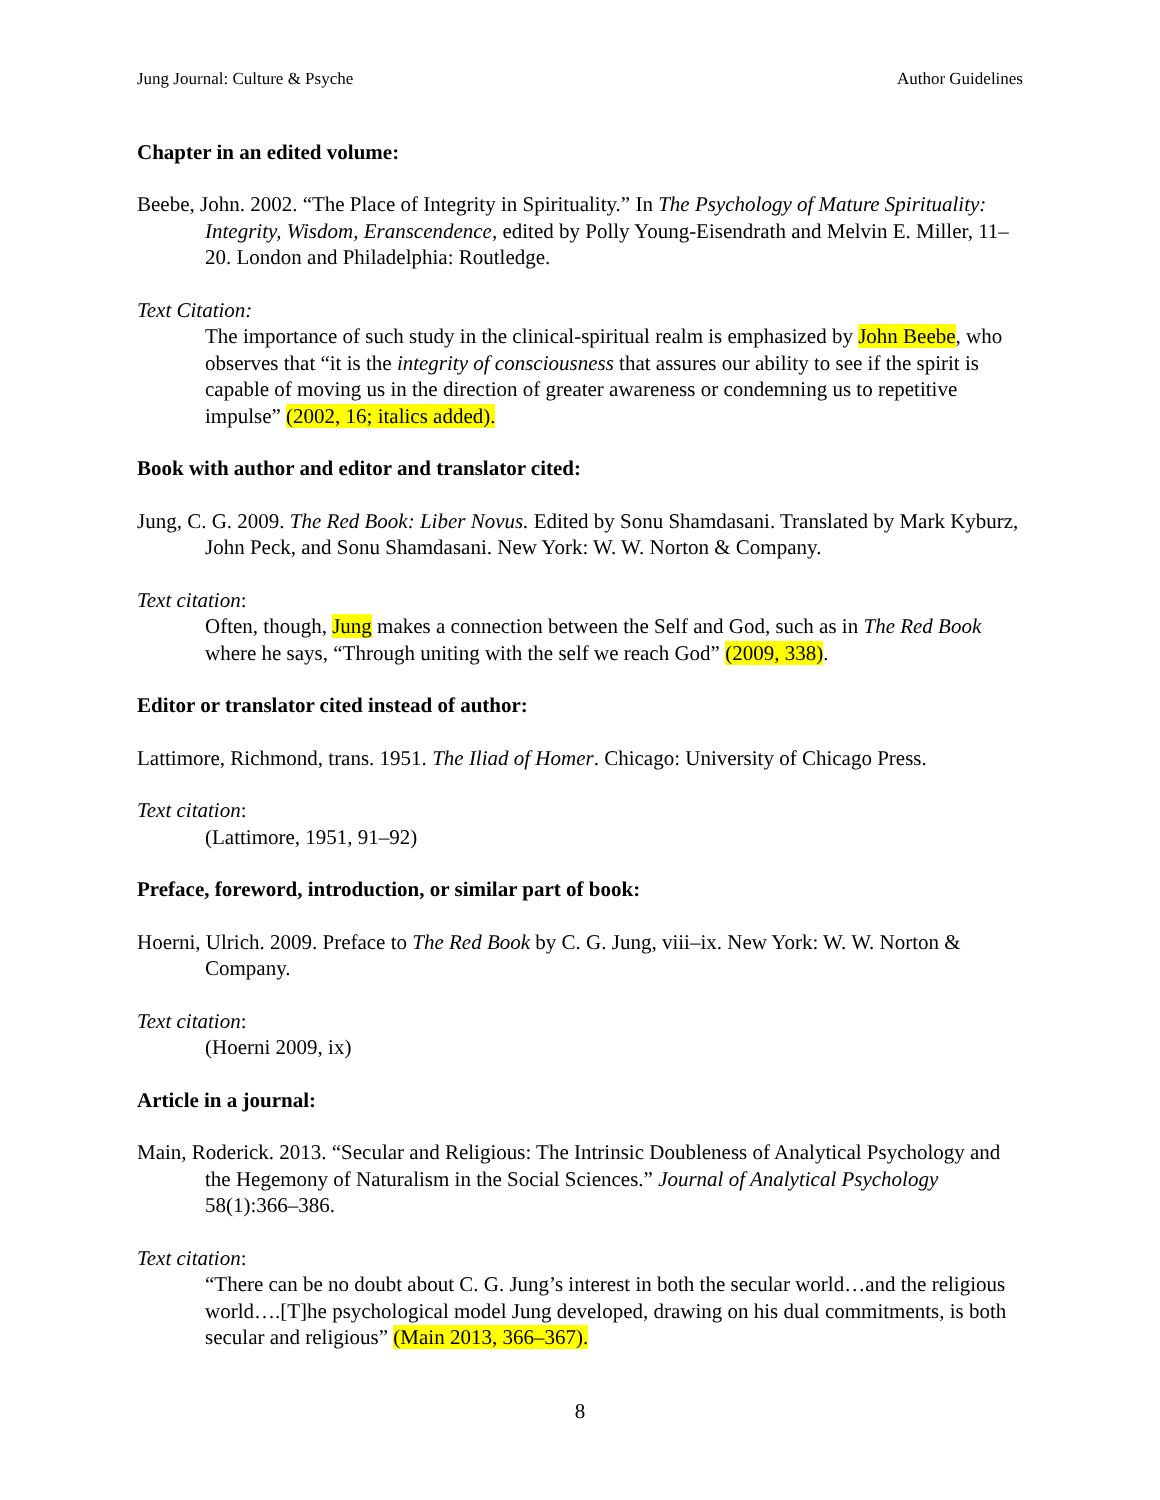Jung Journal: Culture & Psyche Author Guidelines
Chapter in an edited volume:
Beebe, John. 2002. “The Place of Integrity in Spirituality.” In The Psychology of Mature Spirituality: Integrity, Wisdom, Eranscendence, edited by Polly Young-Eisendrath and Melvin E. Miller, 11–20. London and Philadelphia: Routledge.
Text Citation:
The importance of such study in the clinical-spiritual realm is emphasized by John Beebe, who observes that “it is the integrity of consciousness that assures our ability to see if the spirit is capable of moving us in the direction of greater awareness or condemning us to repetitive impulse” (2002, 16; italics added).
Book with author and editor and translator cited:
Jung, C. G. 2009. The Red Book: Liber Novus. Edited by Sonu Shamdasani. Translated by Mark Kyburz, John Peck, and Sonu Shamdasani. New York: W. W. Norton & Company.
Text citation:
Often, though, Jung makes a connection between the Self and God, such as in The Red Book where he says, “Through uniting with the self we reach God” (2009, 338).
Editor or translator cited instead of author:
Lattimore, Richmond, trans. 1951. The Iliad of Homer. Chicago: University of Chicago Press.
Text citation:
(Lattimore, 1951, 91–92)
Preface, foreword, introduction, or similar part of book:
Hoerni, Ulrich. 2009. Preface to The Red Book by C. G. Jung, viii–ix. New York: W. W. Norton & Company.
Text citation:
(Hoerni 2009, ix)
Article in a journal:
Main, Roderick. 2013. “Secular and Religious: The Intrinsic Doubleness of Analytical Psychology and the Hegemony of Naturalism in the Social Sciences.” Journal of Analytical Psychology 58(1):366–386.
Text citation:
“There can be no doubt about C. G. Jung’s interest in both the secular world…and the religious world….[T]he psychological model Jung developed, drawing on his dual commitments, is both secular and religious” (Main 2013, 366–367).
8